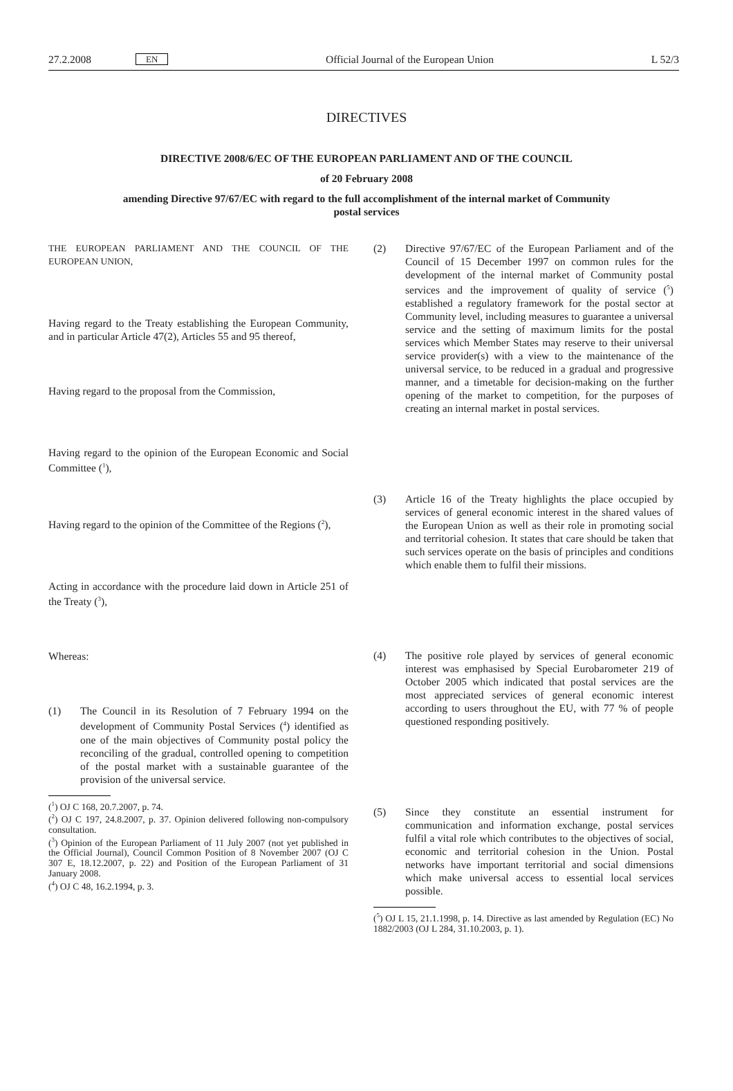27.2.2008 EN Official Journal of the European Union L 52/3
DIRECTIVES
DIRECTIVE 2008/6/EC OF THE EUROPEAN PARLIAMENT AND OF THE COUNCIL
of 20 February 2008
amending Directive 97/67/EC with regard to the full accomplishment of the internal market of Community postal services
THE EUROPEAN PARLIAMENT AND THE COUNCIL OF THE EUROPEAN UNION,
Having regard to the Treaty establishing the European Community, and in particular Article 47(2), Articles 55 and 95 thereof,
Having regard to the proposal from the Commission,
Having regard to the opinion of the European Economic and Social Committee (<sup>1</sup>),
Having regard to the opinion of the Committee of the Regions (<sup>2</sup>),
Acting in accordance with the procedure laid down in Article 251 of the Treaty (<sup>3</sup>),
Whereas:
(1) The Council in its Resolution of 7 February 1994 on the development of Community Postal Services (<sup>4</sup>) identified as one of the main objectives of Community postal policy the reconciling of the gradual, controlled opening to competition of the postal market with a sustainable guarantee of the provision of the universal service.
(<sup>1</sup>) OJ C 168, 20.7.2007, p. 74.
(<sup>2</sup>) OJ C 197, 24.8.2007, p. 37. Opinion delivered following non-compulsory consultation.
(<sup>3</sup>) Opinion of the European Parliament of 11 July 2007 (not yet published in the Official Journal), Council Common Position of 8 November 2007 (OJ C 307 E, 18.12.2007, p. 22) and Position of the European Parliament of 31 January 2008.
(<sup>4</sup>) OJ C 48, 16.2.1994, p. 3.
(2) Directive 97/67/EC of the European Parliament and of the Council of 15 December 1997 on common rules for the development of the internal market of Community postal services and the improvement of quality of service (<sup>5</sup>) established a regulatory framework for the postal sector at Community level, including measures to guarantee a universal service and the setting of maximum limits for the postal services which Member States may reserve to their universal service provider(s) with a view to the maintenance of the universal service, to be reduced in a gradual and progressive manner, and a timetable for decision-making on the further opening of the market to competition, for the purposes of creating an internal market in postal services.
(3) Article 16 of the Treaty highlights the place occupied by services of general economic interest in the shared values of the European Union as well as their role in promoting social and territorial cohesion. It states that care should be taken that such services operate on the basis of principles and conditions which enable them to fulfil their missions.
(4) The positive role played by services of general economic interest was emphasised by Special Eurobarometer 219 of October 2005 which indicated that postal services are the most appreciated services of general economic interest according to users throughout the EU, with 77 % of people questioned responding positively.
(5) Since they constitute an essential instrument for communication and information exchange, postal services fulfil a vital role which contributes to the objectives of social, economic and territorial cohesion in the Union. Postal networks have important territorial and social dimensions which make universal access to essential local services possible.
(<sup>5</sup>) OJ L 15, 21.1.1998, p. 14. Directive as last amended by Regulation (EC) No 1882/2003 (OJ L 284, 31.10.2003, p. 1).